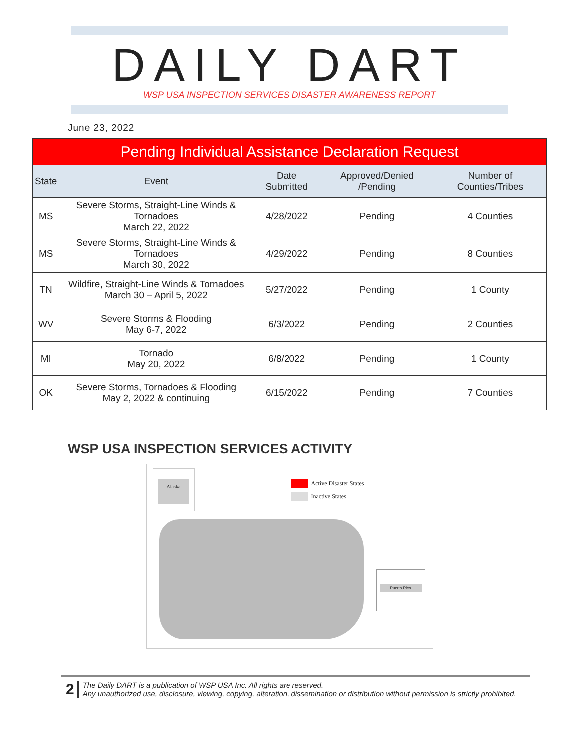DAILY DART
WSP USA INSPECTION SERVICES DISASTER AWARENESS REPORT
June 23, 2022
| Pending Individual Assistance Declaration Request | | | | |
| --- | --- | --- | --- | --- |
| State | Event | Date Submitted | Approved/Denied /Pending | Number of Counties/Tribes |
| MS | Severe Storms, Straight-Line Winds & Tornadoes March 22, 2022 | 4/28/2022 | Pending | 4 Counties |
| MS | Severe Storms, Straight-Line Winds & Tornadoes March 30, 2022 | 4/29/2022 | Pending | 8 Counties |
| TN | Wildfire, Straight-Line Winds & Tornadoes March 30 – April 5, 2022 | 5/27/2022 | Pending | 1 County |
| WV | Severe Storms & Flooding May 6-7, 2022 | 6/3/2022 | Pending | 2 Counties |
| MI | Tornado May 20, 2022 | 6/8/2022 | Pending | 1 County |
| OK | Severe Storms, Tornadoes & Flooding May 2, 2022 & continuing | 6/15/2022 | Pending | 7 Counties |
WSP USA INSPECTION SERVICES ACTIVITY
Alaska
Active Disaster States
Inactive States
Puerto Rico
2
The Daily DART is a publication of WSP USA Inc. All rights are reserved.
Any unauthorized use, disclosure, viewing, copying, alteration, dissemination or distribution without permission is strictly prohibited.